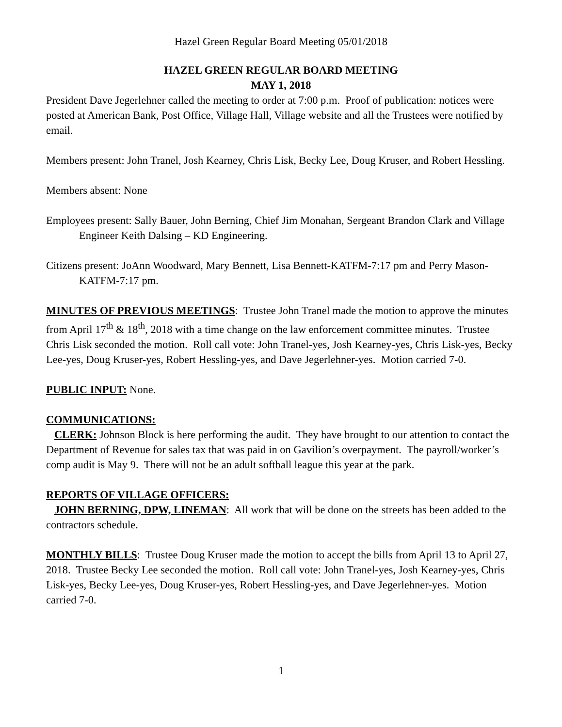Hazel Green Regular Board Meeting 05/01/2018
HAZEL GREEN REGULAR BOARD MEETING
MAY 1, 2018
President Dave Jegerlehner called the meeting to order at 7:00 p.m. Proof of publication: notices were posted at American Bank, Post Office, Village Hall, Village website and all the Trustees were notified by email.
Members present: John Tranel, Josh Kearney, Chris Lisk, Becky Lee, Doug Kruser, and Robert Hessling.
Members absent: None
Employees present: Sally Bauer, John Berning, Chief Jim Monahan, Sergeant Brandon Clark and Village Engineer Keith Dalsing – KD Engineering.
Citizens present: JoAnn Woodward, Mary Bennett, Lisa Bennett-KATFM-7:17 pm and Perry Mason-KATFM-7:17 pm.
MINUTES OF PREVIOUS MEETINGS: Trustee John Tranel made the motion to approve the minutes from April 17<sup>th</sup> & 18<sup>th</sup>, 2018 with a time change on the law enforcement committee minutes. Trustee Chris Lisk seconded the motion. Roll call vote: John Tranel-yes, Josh Kearney-yes, Chris Lisk-yes, Becky Lee-yes, Doug Kruser-yes, Robert Hessling-yes, and Dave Jegerlehner-yes. Motion carried 7-0.
PUBLIC INPUT: None.
COMMUNICATIONS:
CLERK: Johnson Block is here performing the audit. They have brought to our attention to contact the Department of Revenue for sales tax that was paid in on Gavilion’s overpayment. The payroll/worker’s comp audit is May 9. There will not be an adult softball league this year at the park.
REPORTS OF VILLAGE OFFICERS:
JOHN BERNING, DPW, LINEMAN: All work that will be done on the streets has been added to the contractors schedule.
MONTHLY BILLS: Trustee Doug Kruser made the motion to accept the bills from April 13 to April 27, 2018. Trustee Becky Lee seconded the motion. Roll call vote: John Tranel-yes, Josh Kearney-yes, Chris Lisk-yes, Becky Lee-yes, Doug Kruser-yes, Robert Hessling-yes, and Dave Jegerlehner-yes. Motion carried 7-0.
1